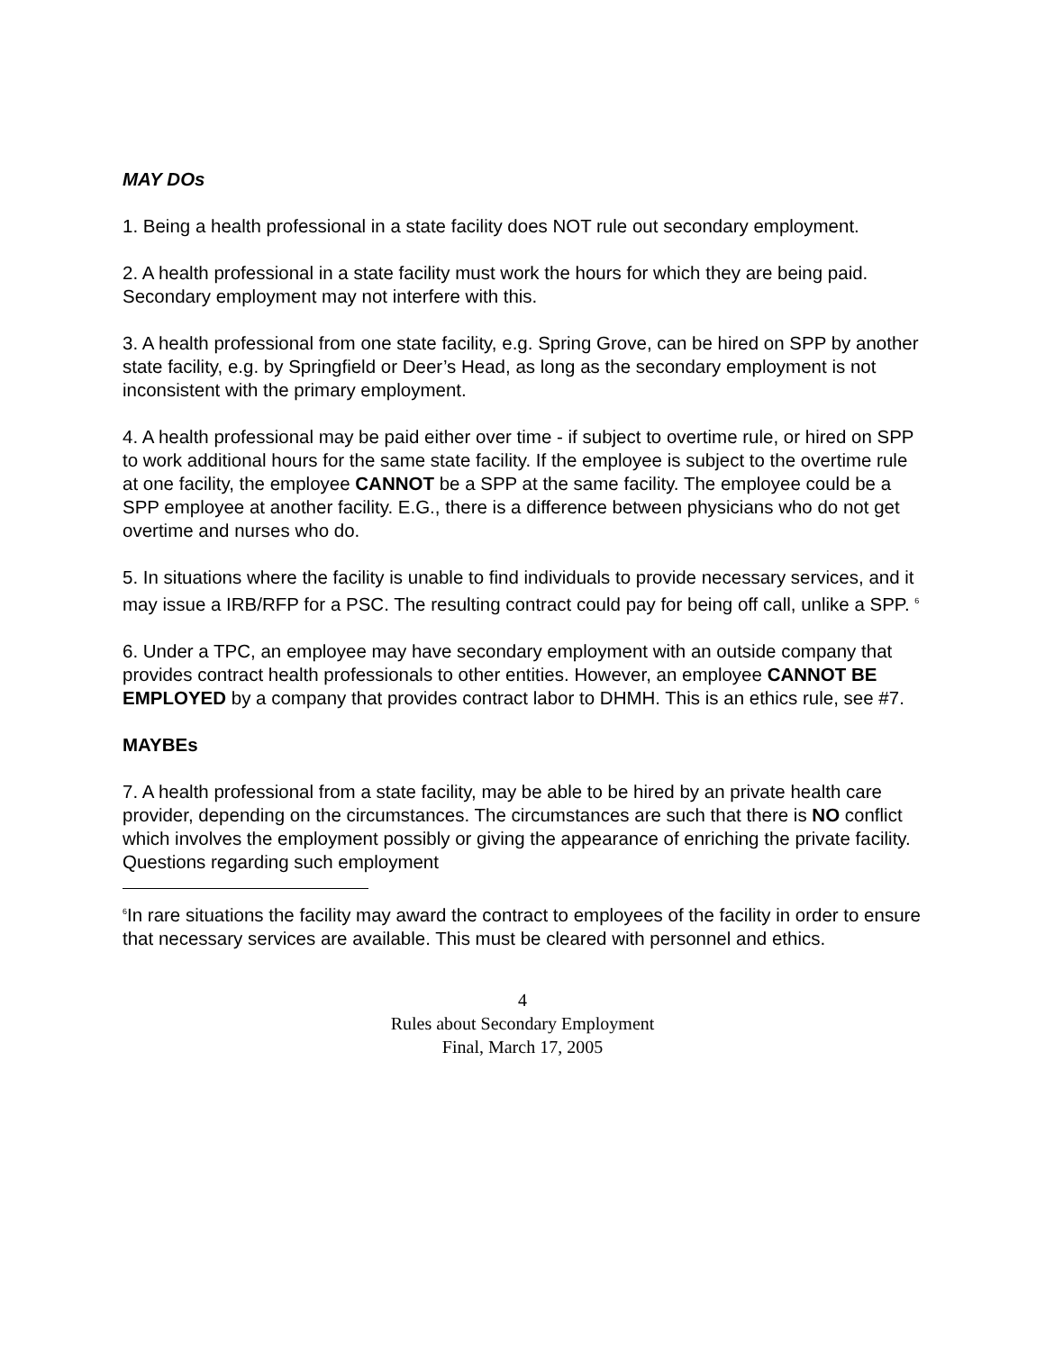MAY DOs
1. Being a health professional in a state facility does NOT rule out secondary employment.
2. A health professional in a state facility must work the hours for which they are being paid. Secondary employment may not interfere with this.
3. A health professional from one state facility, e.g. Spring Grove, can be hired on SPP by another state facility, e.g. by Springfield or Deer’s Head, as long as the secondary employment is not inconsistent with the primary employment.
4. A health professional may be paid either over time - if subject to overtime rule, or hired on SPP to work additional hours for the same state facility. If the employee is subject to the overtime rule at one facility, the employee CANNOT be a SPP at the same facility. The employee could be a SPP employee at another facility. E.G., there is a difference between physicians who do not get overtime and nurses who do.
5. In situations where the facility is unable to find individuals to provide necessary services, and it may issue a IRB/RFP for a PSC. The resulting contract could pay for being off call, unlike a SPP. <sup>6</sup>
6. Under a TPC, an employee may have secondary employment with an outside company that provides contract health professionals to other entities. However, an employee CANNOT BE EMPLOYED by a company that provides contract labor to DHMH. This is an ethics rule, see #7.
MAYBEs
7. A health professional from a state facility, may be able to be hired by an private health care provider, depending on the circumstances. The circumstances are such that there is NO conflict which involves the employment possibly or giving the appearance of enriching the private facility. Questions regarding such employment
<sup>6</sup> In rare situations the facility may award the contract to employees of the facility in order to ensure that necessary services are available. This must be cleared with personnel and ethics.
4
Rules about Secondary Employment
Final, March 17, 2005